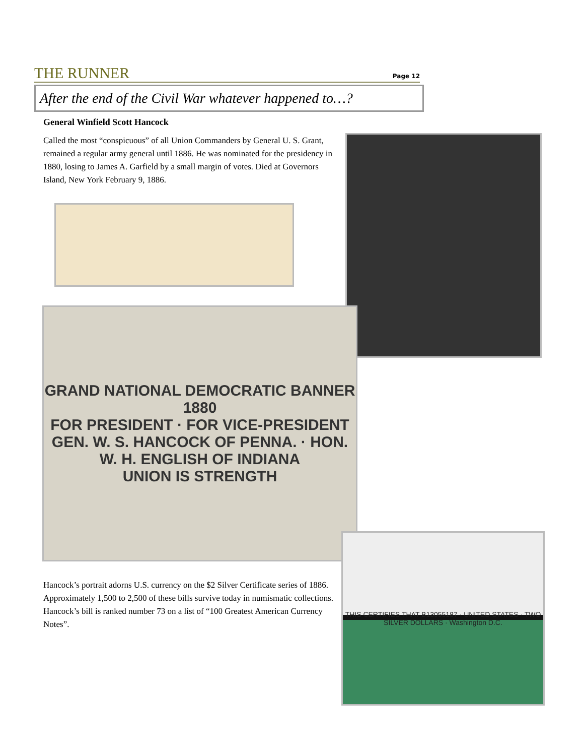THE RUNNER
Page 12
After the end of the Civil War whatever happened to…?
General Winfield Scott Hancock
Called the most “conspicuous” of all Union Commanders by General U. S. Grant, remained a regular army general until 1886. He was nominated for the presidency in 1880, losing to James A. Garfield by a small margin of votes. Died at Governors Island, New York February 9, 1886.
GRAND NATIONAL DEMOCRATIC BANNER 1880
FOR PRESIDENT · FOR VICE-PRESIDENT
GEN. W. S. HANCOCK OF PENNA. · HON. W. H. ENGLISH OF INDIANA
UNION IS STRENGTH
THIS CERTIFIES THAT B13055187 · UNITED STATES · TWO SILVER DOLLARS · Washington D.C.
Hancock’s portrait adorns U.S. currency on the $2 Silver Certificate series of 1886. Approximately 1,500 to 2,500 of these bills survive today in numismatic collections. Hancock’s bill is ranked number 73 on a list of “100 Greatest American Currency Notes”.